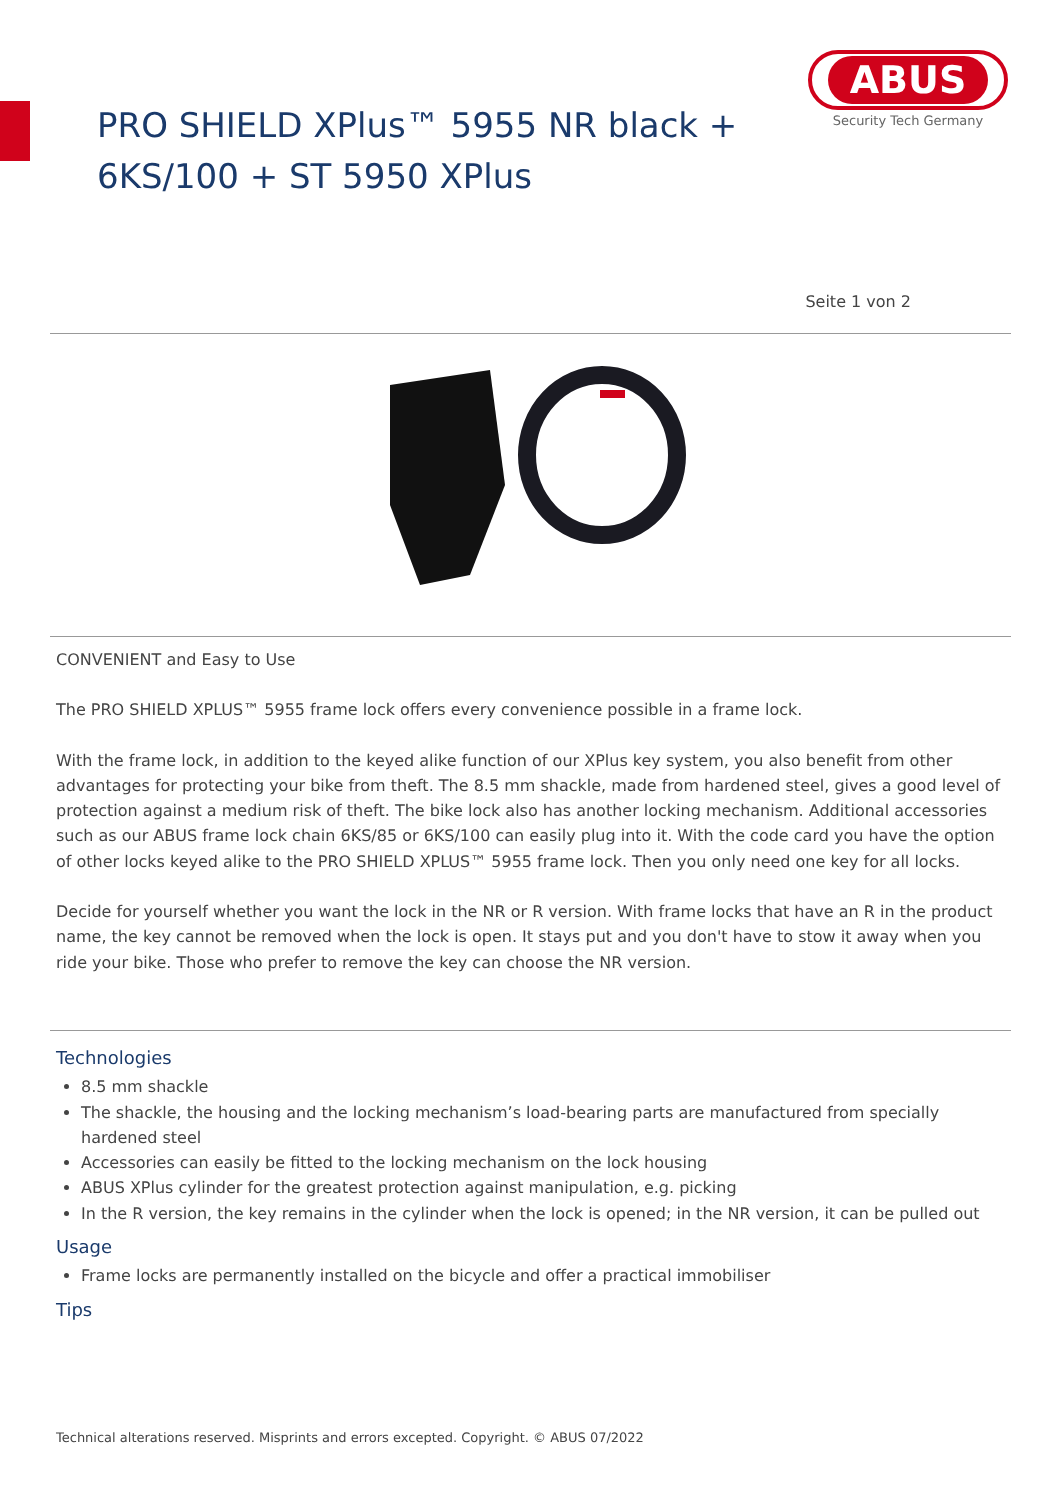PRO SHIELD XPlus™ 5955 NR black +
6KS/100 + ST 5950 XPlus
ABUS
Security Tech Germany
Seite 1 von 2
CONVENIENT and Easy to Use
The PRO SHIELD XPLUS™ 5955 frame lock offers every convenience possible in a frame lock.
With the frame lock, in addition to the keyed alike function of our XPlus key system, you also benefit from other advantages for protecting your bike from theft. The 8.5 mm shackle, made from hardened steel, gives a good level of protection against a medium risk of theft. The bike lock also has another locking mechanism. Additional accessories such as our ABUS frame lock chain 6KS/85 or 6KS/100 can easily plug into it. With the code card you have the option of other locks keyed alike to the PRO SHIELD XPLUS™ 5955 frame lock. Then you only need one key for all locks.
Decide for yourself whether you want the lock in the NR or R version. With frame locks that have an R in the product name, the key cannot be removed when the lock is open. It stays put and you don't have to stow it away when you ride your bike. Those who prefer to remove the key can choose the NR version.
Technologies
8.5 mm shackle
The shackle, the housing and the locking mechanism’s load-bearing parts are manufactured from specially hardened steel
Accessories can easily be fitted to the locking mechanism on the lock housing
ABUS XPlus cylinder for the greatest protection against manipulation, e.g. picking
In the R version, the key remains in the cylinder when the lock is opened; in the NR version, it can be pulled out
Usage
Frame locks are permanently installed on the bicycle and offer a practical immobiliser
Tips
Technical alterations reserved. Misprints and errors excepted. Copyright. © ABUS 07/2022